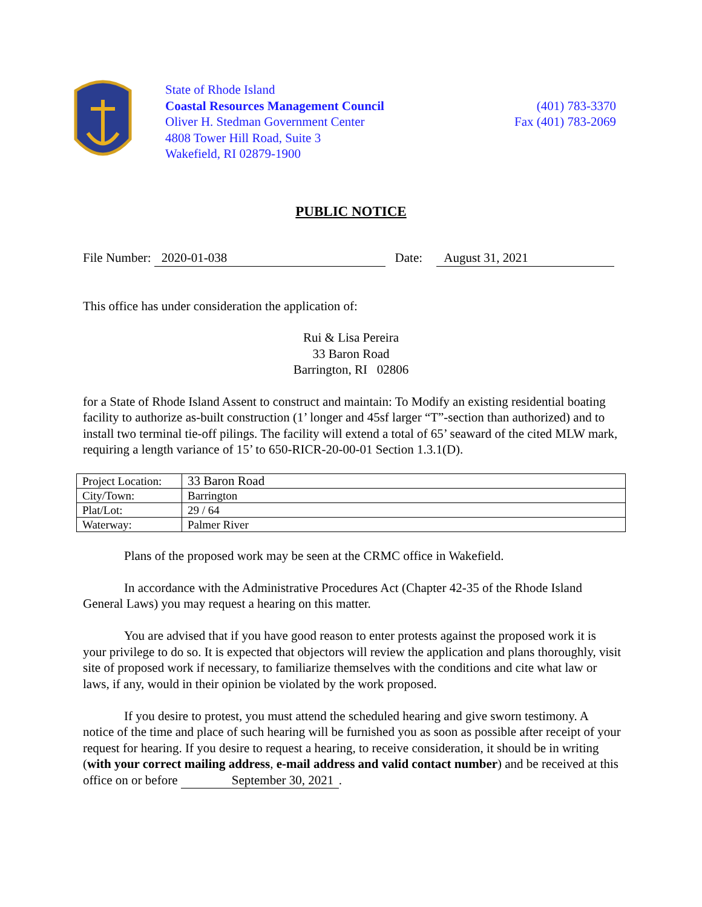State of Rhode Island
Coastal Resources Management Council
Oliver H. Stedman Government Center
4808 Tower Hill Road, Suite 3
Wakefield, RI 02879-1900
(401) 783-3370
Fax (401) 783-2069
PUBLIC NOTICE
File Number: 2020-01-038 Date: August 31, 2021
This office has under consideration the application of:
Rui & Lisa Pereira
33 Baron Road
Barrington, RI 02806
for a State of Rhode Island Assent to construct and maintain: To Modify an existing residential boating facility to authorize as-built construction (1’ longer and 45sf larger “T”-section than authorized) and to install two terminal tie-off pilings. The facility will extend a total of 65’ seaward of the cited MLW mark, requiring a length variance of 15’ to 650-RICR-20-00-01 Section 1.3.1(D).
| Project Location: | 33 Baron Road |
| City/Town: | Barrington |
| Plat/Lot: | 29 / 64 |
| Waterway: | Palmer River |
Plans of the proposed work may be seen at the CRMC office in Wakefield.
In accordance with the Administrative Procedures Act (Chapter 42-35 of the Rhode Island General Laws) you may request a hearing on this matter.
You are advised that if you have good reason to enter protests against the proposed work it is your privilege to do so. It is expected that objectors will review the application and plans thoroughly, visit site of proposed work if necessary, to familiarize themselves with the conditions and cite what law or laws, if any, would in their opinion be violated by the work proposed.
If you desire to protest, you must attend the scheduled hearing and give sworn testimony. A notice of the time and place of such hearing will be furnished you as soon as possible after receipt of your request for hearing. If you desire to request a hearing, to receive consideration, it should be in writing (with your correct mailing address, e-mail address and valid contact number) and be received at this office on or before September 30, 2021.